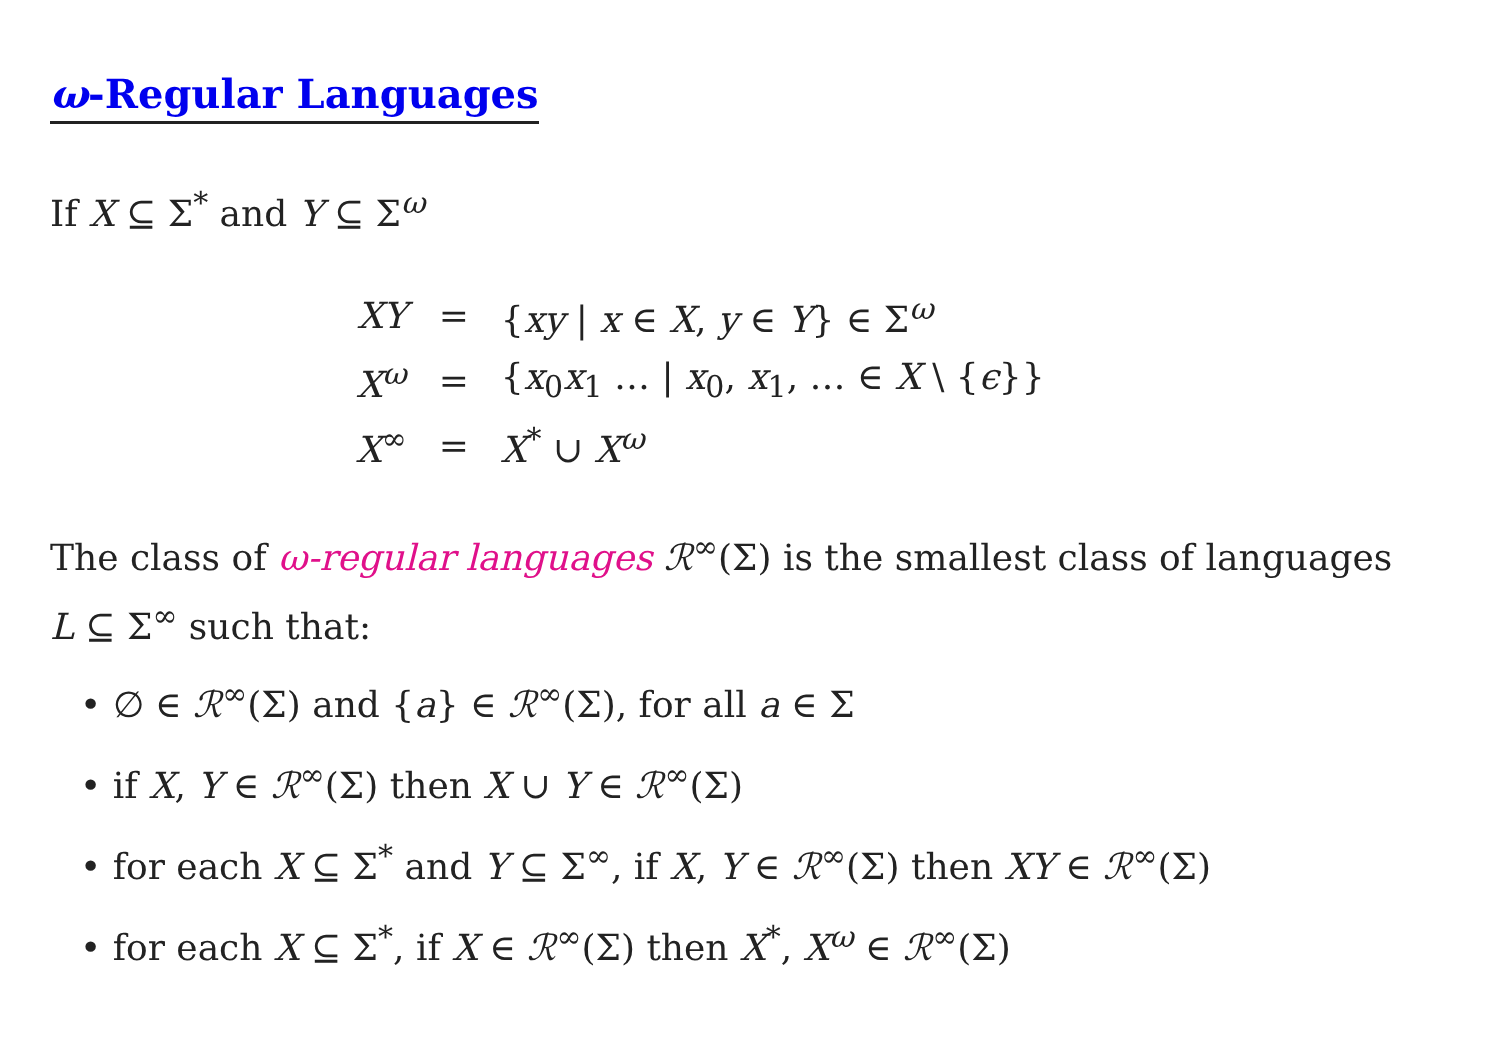ω-Regular Languages
If X ⊆ Σ<sup>*</sup> and Y ⊆ Σ<sup>ω</sup>
| XY | = | { xy / x ∈ X , y ∈ Y } ∈ Σ<sup>ω</sup> |
| X<sup>ω</sup> | = | { x<sub>0</sub> x<sub>1</sub> … / x<sub>0</sub>, x<sub>1</sub>, … ∈ X \ { ϵ }} |
| X<sup>∞</sup> | = | X<sup>*</sup> ∪ X<sup>ω</sup> |
The class of ω-regular languages ℛ<sup>∞</sup>(Σ) is the smallest class of languages
L ⊆ Σ<sup>∞</sup> such that:
• ∅ ∈ ℛ<sup>∞</sup>(Σ) and {a} ∈ ℛ<sup>∞</sup>(Σ), for all a ∈ Σ
• if X, Y ∈ ℛ<sup>∞</sup>(Σ) then X ∪ Y ∈ ℛ<sup>∞</sup>(Σ)
• for each X ⊆ Σ<sup>*</sup> and Y ⊆ Σ<sup>∞</sup>, if X, Y ∈ ℛ<sup>∞</sup>(Σ) then XY ∈ ℛ<sup>∞</sup>(Σ)
• for each X ⊆ Σ<sup>*</sup>, if X ∈ ℛ<sup>∞</sup>(Σ) then X<sup>*</sup>, X<sup>ω</sup> ∈ ℛ<sup>∞</sup>(Σ)